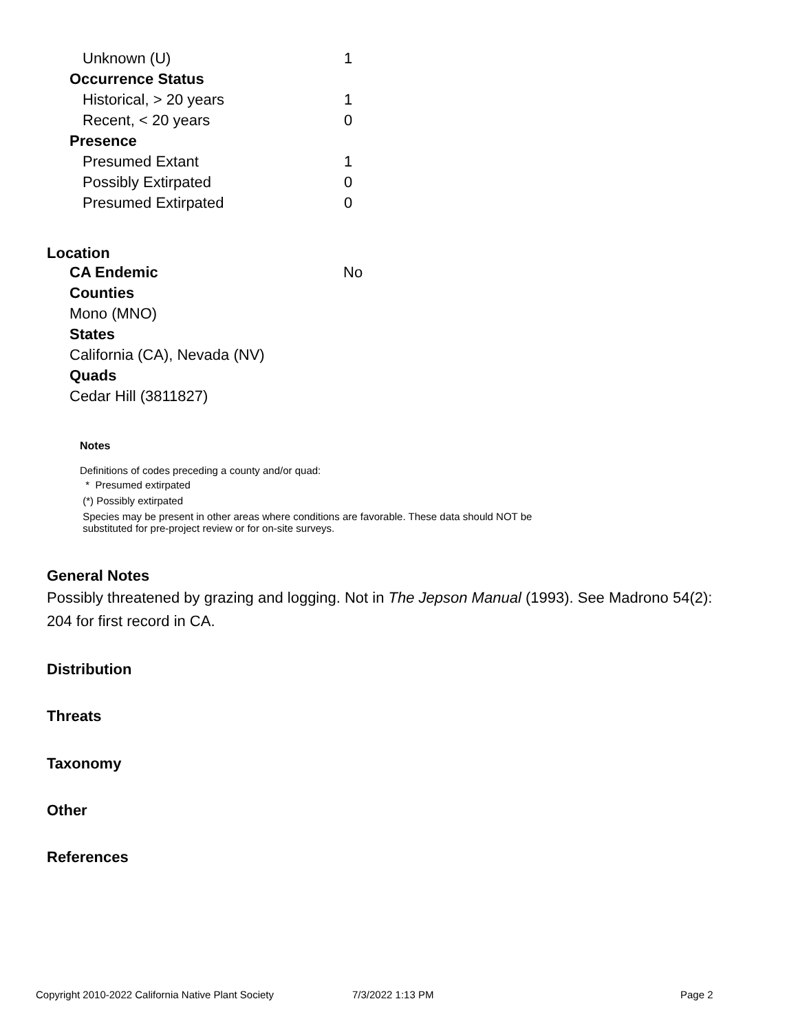| Unknown (U) | 1 |
| Occurrence Status | |
| Historical, > 20 years | 1 |
| Recent, < 20 years | 0 |
| Presence | |
| Presumed Extant | 1 |
| Possibly Extirpated | 0 |
| Presumed Extirpated | 0 |
Location
CA Endemic No
Counties
Mono (MNO)
States
California (CA), Nevada (NV)
Quads
Cedar Hill (3811827)
Notes
Definitions of codes preceding a county and/or quad:
* Presumed extirpated
(*) Possibly extirpated
Species may be present in other areas where conditions are favorable. These data should NOT be
substituted for pre-project review or for on-site surveys.
General Notes
Possibly threatened by grazing and logging. Not in The Jepson Manual (1993). See Madrono 54(2): 204 for first record in CA.
Distribution
Threats
Taxonomy
Other
References
Copyright 2010-2022 California Native Plant Society 7/3/2022 1:13 PM Page 2